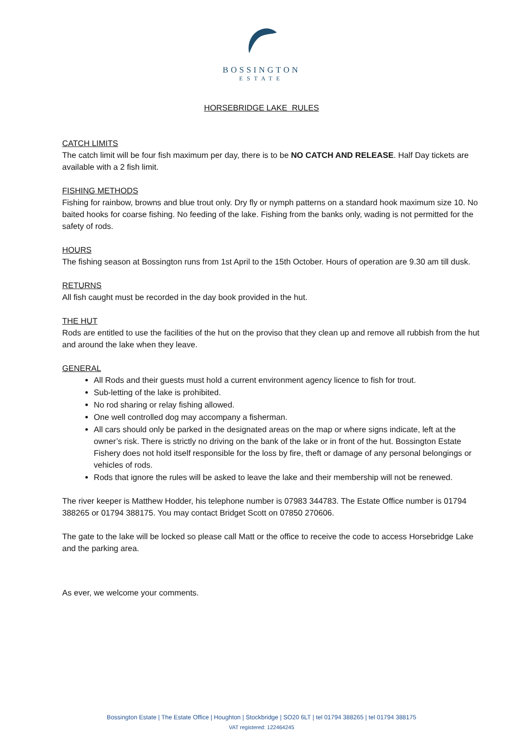BOSSINGTON
ESTATE
HORSEBRIDGE LAKE RULES
CATCH LIMITS
The catch limit will be four fish maximum per day, there is to be NO CATCH AND RELEASE. Half Day tickets are available with a 2 fish limit.
FISHING METHODS
Fishing for rainbow, browns and blue trout only. Dry fly or nymph patterns on a standard hook maximum size 10. No baited hooks for coarse fishing. No feeding of the lake. Fishing from the banks only, wading is not permitted for the safety of rods.
HOURS
The fishing season at Bossington runs from 1st April to the 15th October. Hours of operation are 9.30 am till dusk.
RETURNS
All fish caught must be recorded in the day book provided in the hut.
THE HUT
Rods are entitled to use the facilities of the hut on the proviso that they clean up and remove all rubbish from the hut and around the lake when they leave.
GENERAL
All Rods and their guests must hold a current environment agency licence to fish for trout.
Sub-letting of the lake is prohibited.
No rod sharing or relay fishing allowed.
One well controlled dog may accompany a fisherman.
All cars should only be parked in the designated areas on the map or where signs indicate, left at the owner’s risk. There is strictly no driving on the bank of the lake or in front of the hut. Bossington Estate Fishery does not hold itself responsible for the loss by fire, theft or damage of any personal belongings or vehicles of rods.
Rods that ignore the rules will be asked to leave the lake and their membership will not be renewed.
The river keeper is Matthew Hodder, his telephone number is 07983 344783. The Estate Office number is 01794 388265 or 01794 388175. You may contact Bridget Scott on 07850 270606.
The gate to the lake will be locked so please call Matt or the office to receive the code to access Horsebridge Lake and the parking area.
As ever, we welcome your comments.
Bossington Estate | The Estate Office | Houghton | Stockbridge | SO20 6LT | tel 01794 388265 | tel 01794 388175
VAT registered: 122464245